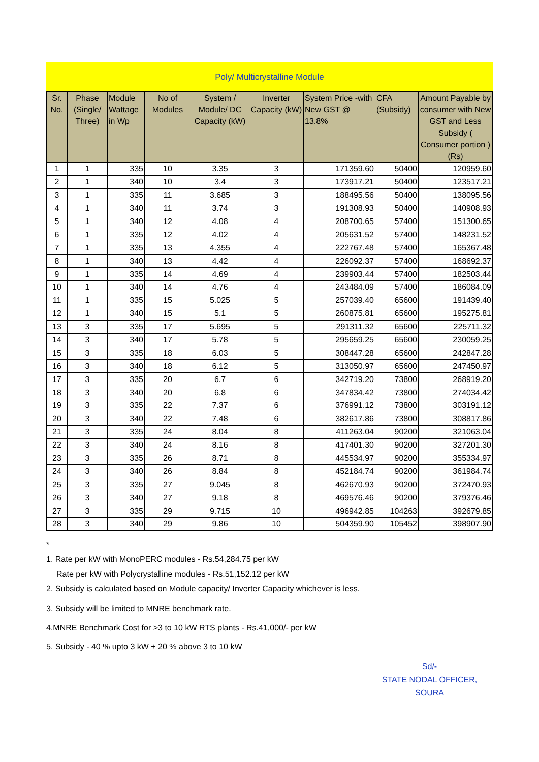Poly/ Multicrystalline Module
| Sr. No. | Phase (Single/ Three) | Module Wattage in Wp | No of Modules | System / Module/ DC Capacity (kW) | Inverter Capacity (kW) | System Price -with New GST @ 13.8% | CFA (Subsidy) | Amount Payable by consumer with New GST and Less Subsidy ( Consumer portion ) (Rs) |
| --- | --- | --- | --- | --- | --- | --- | --- | --- |
| 1 | 1 | 335 | 10 | 3.35 | 3 | 171359.60 | 50400 | 120959.60 |
| 2 | 1 | 340 | 10 | 3.4 | 3 | 173917.21 | 50400 | 123517.21 |
| 3 | 1 | 335 | 11 | 3.685 | 3 | 188495.56 | 50400 | 138095.56 |
| 4 | 1 | 340 | 11 | 3.74 | 3 | 191308.93 | 50400 | 140908.93 |
| 5 | 1 | 340 | 12 | 4.08 | 4 | 208700.65 | 57400 | 151300.65 |
| 6 | 1 | 335 | 12 | 4.02 | 4 | 205631.52 | 57400 | 148231.52 |
| 7 | 1 | 335 | 13 | 4.355 | 4 | 222767.48 | 57400 | 165367.48 |
| 8 | 1 | 340 | 13 | 4.42 | 4 | 226092.37 | 57400 | 168692.37 |
| 9 | 1 | 335 | 14 | 4.69 | 4 | 239903.44 | 57400 | 182503.44 |
| 10 | 1 | 340 | 14 | 4.76 | 4 | 243484.09 | 57400 | 186084.09 |
| 11 | 1 | 335 | 15 | 5.025 | 5 | 257039.40 | 65600 | 191439.40 |
| 12 | 1 | 340 | 15 | 5.1 | 5 | 260875.81 | 65600 | 195275.81 |
| 13 | 3 | 335 | 17 | 5.695 | 5 | 291311.32 | 65600 | 225711.32 |
| 14 | 3 | 340 | 17 | 5.78 | 5 | 295659.25 | 65600 | 230059.25 |
| 15 | 3 | 335 | 18 | 6.03 | 5 | 308447.28 | 65600 | 242847.28 |
| 16 | 3 | 340 | 18 | 6.12 | 5 | 313050.97 | 65600 | 247450.97 |
| 17 | 3 | 335 | 20 | 6.7 | 6 | 342719.20 | 73800 | 268919.20 |
| 18 | 3 | 340 | 20 | 6.8 | 6 | 347834.42 | 73800 | 274034.42 |
| 19 | 3 | 335 | 22 | 7.37 | 6 | 376991.12 | 73800 | 303191.12 |
| 20 | 3 | 340 | 22 | 7.48 | 6 | 382617.86 | 73800 | 308817.86 |
| 21 | 3 | 335 | 24 | 8.04 | 8 | 411263.04 | 90200 | 321063.04 |
| 22 | 3 | 340 | 24 | 8.16 | 8 | 417401.30 | 90200 | 327201.30 |
| 23 | 3 | 335 | 26 | 8.71 | 8 | 445534.97 | 90200 | 355334.97 |
| 24 | 3 | 340 | 26 | 8.84 | 8 | 452184.74 | 90200 | 361984.74 |
| 25 | 3 | 335 | 27 | 9.045 | 8 | 462670.93 | 90200 | 372470.93 |
| 26 | 3 | 340 | 27 | 9.18 | 8 | 469576.46 | 90200 | 379376.46 |
| 27 | 3 | 335 | 29 | 9.715 | 10 | 496942.85 | 104263 | 392679.85 |
| 28 | 3 | 340 | 29 | 9.86 | 10 | 504359.90 | 105452 | 398907.90 |
*
1. Rate per kW with MonoPERC modules - Rs.54,284.75 per kW
Rate per kW with Polycrystalline modules - Rs.51,152.12 per kW
2. Subsidy is calculated based on Module capacity/ Inverter Capacity whichever is less.
3. Subsidy will be limited to MNRE benchmark rate.
4.MNRE Benchmark Cost for >3 to 10 kW RTS plants - Rs.41,000/- per kW
5. Subsidy - 40 % upto 3 kW + 20 % above 3 to 10 kW
Sd/-
STATE NODAL OFFICER,
SOURA